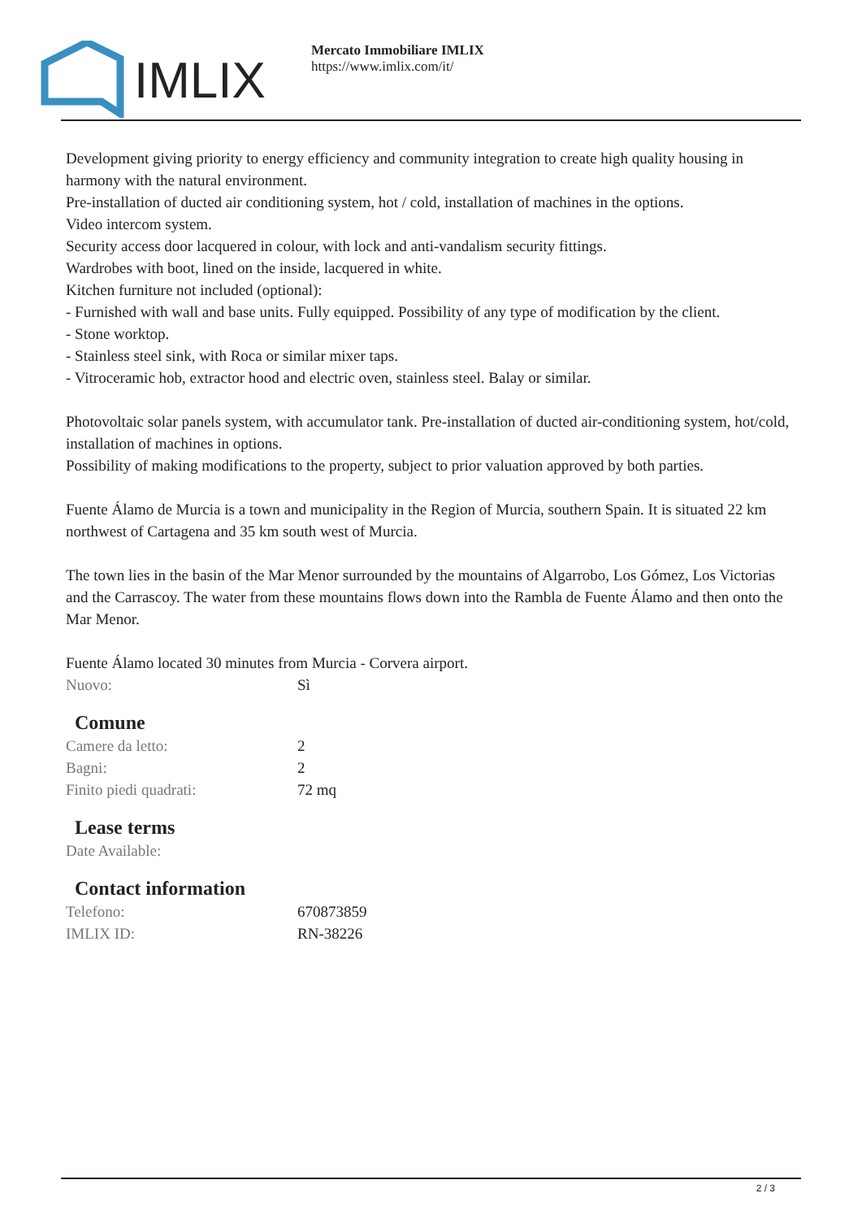IMLIX
Mercato Immobiliare IMLIX
https://www.imlix.com/it/
Development giving priority to energy efficiency and community integration to create high quality housing in harmony with the natural environment.
Pre-installation of ducted air conditioning system, hot / cold, installation of machines in the options.
Video intercom system.
Security access door lacquered in colour, with lock and anti-vandalism security fittings.
Wardrobes with boot, lined on the inside, lacquered in white.
Kitchen furniture not included (optional):
- Furnished with wall and base units. Fully equipped. Possibility of any type of modification by the client.
- Stone worktop.
- Stainless steel sink, with Roca or similar mixer taps.
- Vitroceramic hob, extractor hood and electric oven, stainless steel. Balay or similar.
Photovoltaic solar panels system, with accumulator tank. Pre-installation of ducted air-conditioning system, hot/cold, installation of machines in options.
Possibility of making modifications to the property, subject to prior valuation approved by both parties.
Fuente Álamo de Murcia is a town and municipality in the Region of Murcia, southern Spain. It is situated 22 km northwest of Cartagena and 35 km south west of Murcia.
The town lies in the basin of the Mar Menor surrounded by the mountains of Algarrobo, Los Gómez, Los Victorias and the Carrascoy. The water from these mountains flows down into the Rambla de Fuente Álamo and then onto the Mar Menor.
Fuente Álamo located 30 minutes from Murcia - Corvera airport.
| Nuovo: | Sì |
Comune
| Camere da letto: | 2 |
| Bagni: | 2 |
| Finito piedi quadrati: | 72 mq |
Lease terms
| Date Available: | |
Contact information
| Telefono: | 670873859 |
| IMLIX ID: | RN-38226 |
2 / 3